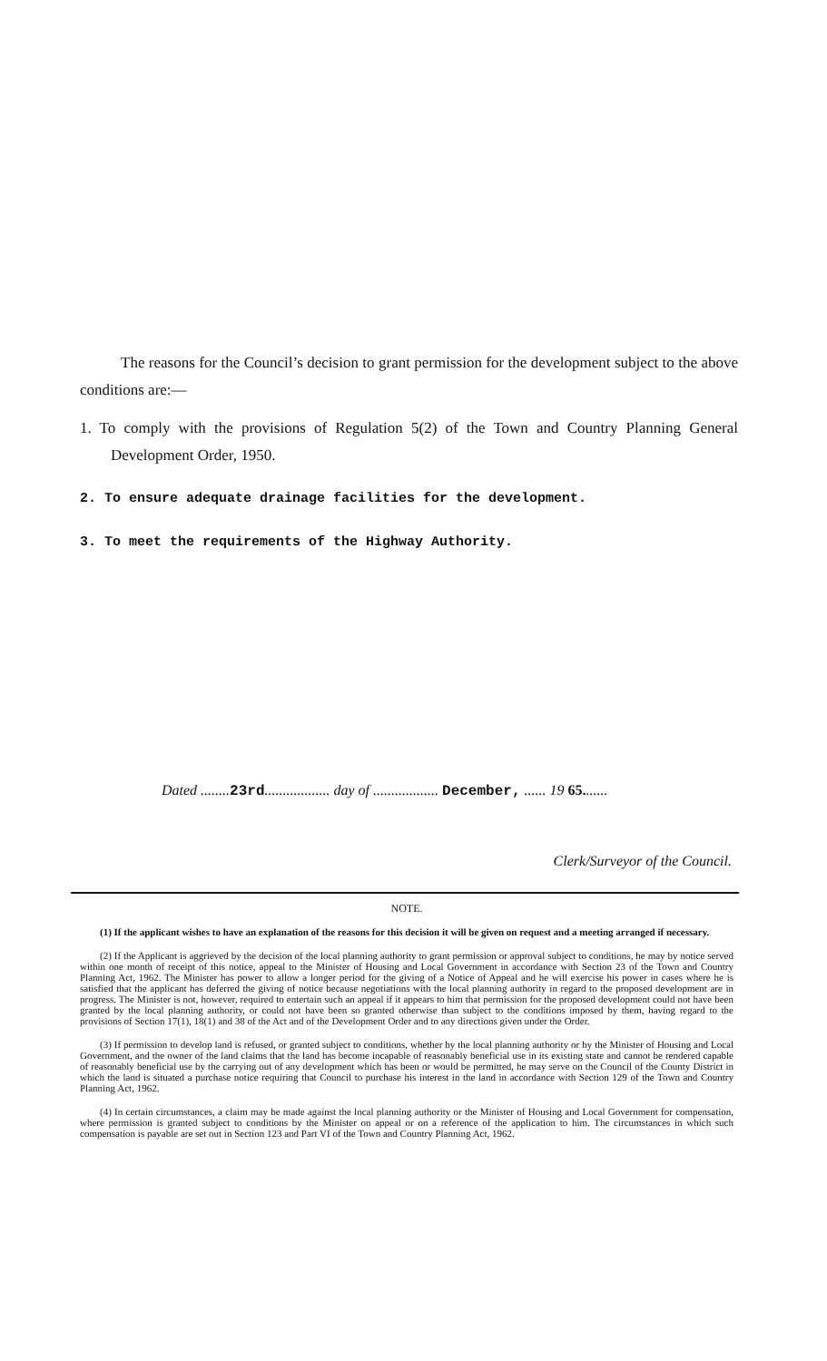The reasons for the Council’s decision to grant permission for the development subject to the above conditions are:—
1. To comply with the provisions of Regulation 5(2) of the Town and Country Planning General Development Order, 1950.
2. To ensure adequate drainage facilities for the development.
3. To meet the requirements of the Highway Authority.
Dated ........23rd.................. day of .................. December, ...... 19 65.......
Clerk/Surveyor of the Council.
NOTE.
(1) If the applicant wishes to have an explanation of the reasons for this decision it will be given on request and a meeting arranged if necessary.
(2) If the Applicant is aggrieved by the decision of the local planning authority to grant permission or approval subject to conditions, he may by notice served within one month of receipt of this notice, appeal to the Minister of Housing and Local Government in accordance with Section 23 of the Town and Country Planning Act, 1962. The Minister has power to allow a longer period for the giving of a Notice of Appeal and he will exercise his power in cases where he is satisfied that the applicant has deferred the giving of notice because negotiations with the local planning authority in regard to the proposed development are in progress. The Minister is not, however, required to entertain such an appeal if it appears to him that permission for the proposed development could not have been granted by the local planning authority, or could not have been so granted otherwise than subject to the conditions imposed by them, having regard to the provisions of Section 17(1), 18(1) and 38 of the Act and of the Development Order and to any directions given under the Order.
(3) If permission to develop land is refused, or granted subject to conditions, whether by the local planning authority or by the Minister of Housing and Local Government, and the owner of the land claims that the land has become incapable of reasonably beneficial use in its existing state and cannot be rendered capable of reasonably beneficial use by the carrying out of any development which has been or would be permitted, he may serve on the Council of the County District in which the land is situated a purchase notice requiring that Council to purchase his interest in the land in accordance with Section 129 of the Town and Country Planning Act, 1962.
(4) In certain circumstances, a claim may be made against the local planning authority or the Minister of Housing and Local Government for compensation, where permission is granted subject to conditions by the Minister on appeal or on a reference of the application to him. The circumstances in which such compensation is payable are set out in Section 123 and Part VI of the Town and Country Planning Act, 1962.